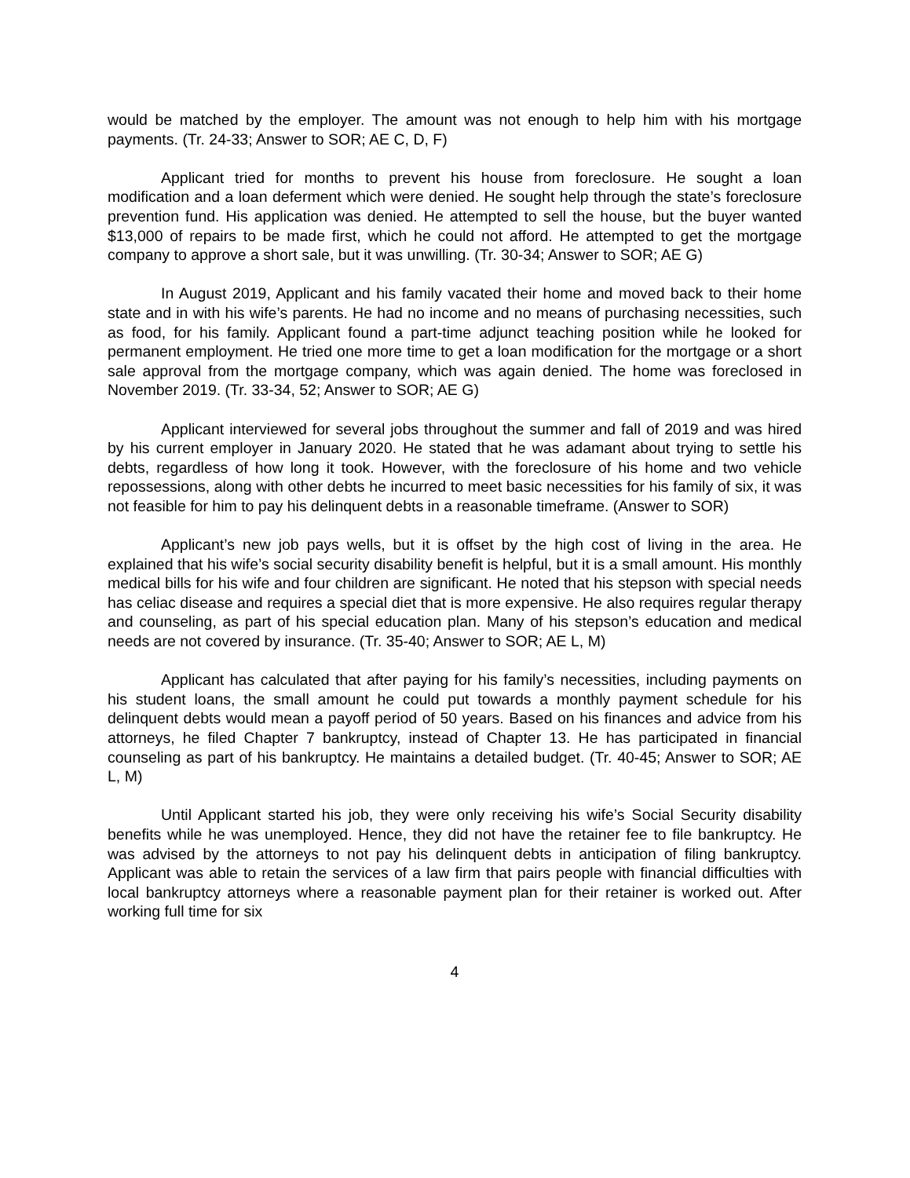would be matched by the employer. The amount was not enough to help him with his mortgage payments. (Tr. 24-33; Answer to SOR; AE C, D, F)
Applicant tried for months to prevent his house from foreclosure. He sought a loan modification and a loan deferment which were denied. He sought help through the state’s foreclosure prevention fund. His application was denied. He attempted to sell the house, but the buyer wanted $13,000 of repairs to be made first, which he could not afford. He attempted to get the mortgage company to approve a short sale, but it was unwilling. (Tr. 30-34; Answer to SOR; AE G)
In August 2019, Applicant and his family vacated their home and moved back to their home state and in with his wife’s parents. He had no income and no means of purchasing necessities, such as food, for his family. Applicant found a part-time adjunct teaching position while he looked for permanent employment. He tried one more time to get a loan modification for the mortgage or a short sale approval from the mortgage company, which was again denied. The home was foreclosed in November 2019. (Tr. 33-34, 52; Answer to SOR; AE G)
Applicant interviewed for several jobs throughout the summer and fall of 2019 and was hired by his current employer in January 2020. He stated that he was adamant about trying to settle his debts, regardless of how long it took. However, with the foreclosure of his home and two vehicle repossessions, along with other debts he incurred to meet basic necessities for his family of six, it was not feasible for him to pay his delinquent debts in a reasonable timeframe. (Answer to SOR)
Applicant’s new job pays wells, but it is offset by the high cost of living in the area. He explained that his wife’s social security disability benefit is helpful, but it is a small amount. His monthly medical bills for his wife and four children are significant. He noted that his stepson with special needs has celiac disease and requires a special diet that is more expensive. He also requires regular therapy and counseling, as part of his special education plan. Many of his stepson’s education and medical needs are not covered by insurance. (Tr. 35-40; Answer to SOR; AE L, M)
Applicant has calculated that after paying for his family’s necessities, including payments on his student loans, the small amount he could put towards a monthly payment schedule for his delinquent debts would mean a payoff period of 50 years. Based on his finances and advice from his attorneys, he filed Chapter 7 bankruptcy, instead of Chapter 13. He has participated in financial counseling as part of his bankruptcy. He maintains a detailed budget. (Tr. 40-45; Answer to SOR; AE L, M)
Until Applicant started his job, they were only receiving his wife’s Social Security disability benefits while he was unemployed. Hence, they did not have the retainer fee to file bankruptcy. He was advised by the attorneys to not pay his delinquent debts in anticipation of filing bankruptcy. Applicant was able to retain the services of a law firm that pairs people with financial difficulties with local bankruptcy attorneys where a reasonable payment plan for their retainer is worked out. After working full time for six
4